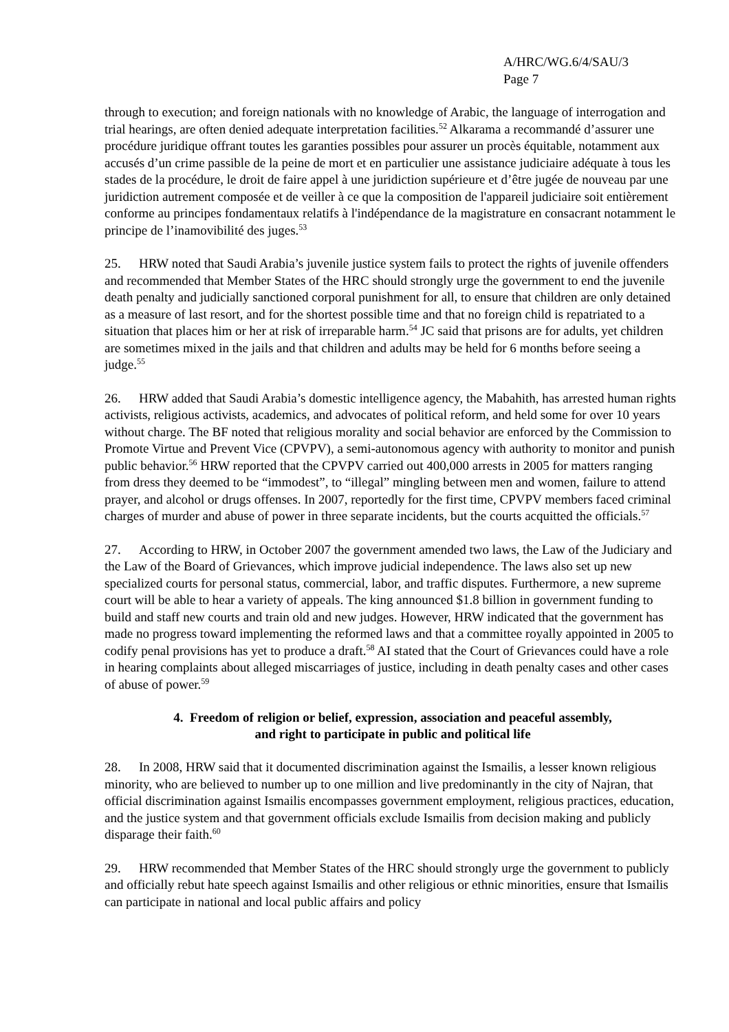A/HRC/WG.6/4/SAU/3
Page 7
through to execution; and foreign nationals with no knowledge of Arabic, the language of interrogation and trial hearings, are often denied adequate interpretation facilities.<sup>52</sup> Alkarama a recommandé d’assurer une procédure juridique offrant toutes les garanties possibles pour assurer un procès équitable, notamment aux accusés d’un crime passible de la peine de mort et en particulier une assistance judiciaire adéquate à tous les stades de la procédure, le droit de faire appel à une juridiction supérieure et d’être jugée de nouveau par une juridiction autrement composée et de veiller à ce que la composition de l'appareil judiciaire soit entièrement conforme au principes fondamentaux relatifs à l'indépendance de la magistrature en consacrant notamment le principe de l’inamovibilité des juges.<sup>53</sup>
25. HRW noted that Saudi Arabia’s juvenile justice system fails to protect the rights of juvenile offenders and recommended that Member States of the HRC should strongly urge the government to end the juvenile death penalty and judicially sanctioned corporal punishment for all, to ensure that children are only detained as a measure of last resort, and for the shortest possible time and that no foreign child is repatriated to a situation that places him or her at risk of irreparable harm.<sup>54</sup> JC said that prisons are for adults, yet children are sometimes mixed in the jails and that children and adults may be held for 6 months before seeing a judge.<sup>55</sup>
26. HRW added that Saudi Arabia’s domestic intelligence agency, the Mabahith, has arrested human rights activists, religious activists, academics, and advocates of political reform, and held some for over 10 years without charge. The BF noted that religious morality and social behavior are enforced by the Commission to Promote Virtue and Prevent Vice (CPVPV), a semi-autonomous agency with authority to monitor and punish public behavior.<sup>56</sup> HRW reported that the CPVPV carried out 400,000 arrests in 2005 for matters ranging from dress they deemed to be “immodest”, to “illegal” mingling between men and women, failure to attend prayer, and alcohol or drugs offenses. In 2007, reportedly for the first time, CPVPV members faced criminal charges of murder and abuse of power in three separate incidents, but the courts acquitted the officials.<sup>57</sup>
27. According to HRW, in October 2007 the government amended two laws, the Law of the Judiciary and the Law of the Board of Grievances, which improve judicial independence. The laws also set up new specialized courts for personal status, commercial, labor, and traffic disputes. Furthermore, a new supreme court will be able to hear a variety of appeals. The king announced $1.8 billion in government funding to build and staff new courts and train old and new judges. However, HRW indicated that the government has made no progress toward implementing the reformed laws and that a committee royally appointed in 2005 to codify penal provisions has yet to produce a draft.<sup>58</sup> AI stated that the Court of Grievances could have a role in hearing complaints about alleged miscarriages of justice, including in death penalty cases and other cases of abuse of power.<sup>59</sup>
4. Freedom of religion or belief, expression, association and peaceful assembly,
and right to participate in public and political life
28. In 2008, HRW said that it documented discrimination against the Ismailis, a lesser known religious minority, who are believed to number up to one million and live predominantly in the city of Najran, that official discrimination against Ismailis encompasses government employment, religious practices, education, and the justice system and that government officials exclude Ismailis from decision making and publicly disparage their faith.<sup>60</sup>
29. HRW recommended that Member States of the HRC should strongly urge the government to publicly and officially rebut hate speech against Ismailis and other religious or ethnic minorities, ensure that Ismailis can participate in national and local public affairs and policy